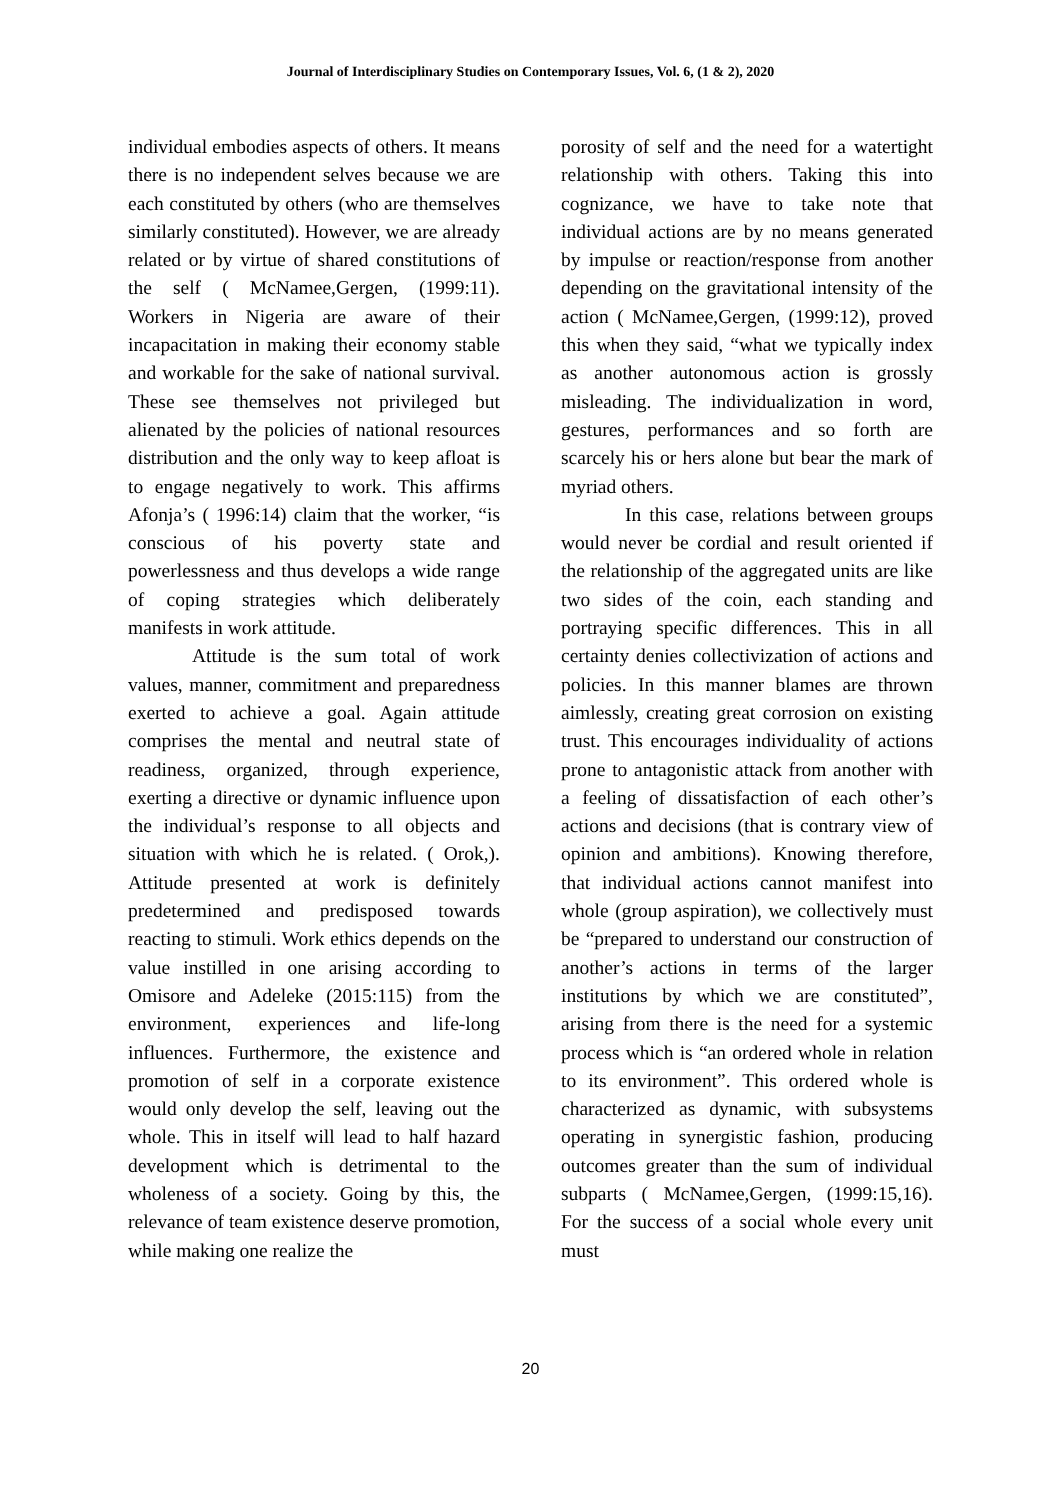Journal of Interdisciplinary Studies on Contemporary Issues, Vol. 6, (1 & 2), 2020
individual embodies aspects of others. It means there is no independent selves because we are each constituted by others (who are themselves similarly constituted). However, we are already related or by virtue of shared constitutions of the self ( McNamee,Gergen, (1999:11). Workers in Nigeria are aware of their incapacitation in making their economy stable and workable for the sake of national survival. These see themselves not privileged but alienated by the policies of national resources distribution and the only way to keep afloat is to engage negatively to work. This affirms Afonja’s ( 1996:14) claim that the worker, “is conscious of his poverty state and powerlessness and thus develops a wide range of coping strategies which deliberately manifests in work attitude.
Attitude is the sum total of work values, manner, commitment and preparedness exerted to achieve a goal. Again attitude comprises the mental and neutral state of readiness, organized, through experience, exerting a directive or dynamic influence upon the individual’s response to all objects and situation with which he is related. ( Orok,). Attitude presented at work is definitely predetermined and predisposed towards reacting to stimuli. Work ethics depends on the value instilled in one arising according to Omisore and Adeleke (2015:115) from the environment, experiences and life-long influences. Furthermore, the existence and promotion of self in a corporate existence would only develop the self, leaving out the whole. This in itself will lead to half hazard development which is detrimental to the wholeness of a society. Going by this, the relevance of team existence deserve promotion, while making one realize the
porosity of self and the need for a watertight relationship with others. Taking this into cognizance, we have to take note that individual actions are by no means generated by impulse or reaction/response from another depending on the gravitational intensity of the action ( McNamee,Gergen, (1999:12), proved this when they said, “what we typically index as another autonomous action is grossly misleading. The individualization in word, gestures, performances and so forth are scarcely his or hers alone but bear the mark of myriad others.
In this case, relations between groups would never be cordial and result oriented if the relationship of the aggregated units are like two sides of the coin, each standing and portraying specific differences. This in all certainty denies collectivization of actions and policies. In this manner blames are thrown aimlessly, creating great corrosion on existing trust. This encourages individuality of actions prone to antagonistic attack from another with a feeling of dissatisfaction of each other’s actions and decisions (that is contrary view of opinion and ambitions). Knowing therefore, that individual actions cannot manifest into whole (group aspiration), we collectively must be “prepared to understand our construction of another’s actions in terms of the larger institutions by which we are constituted”, arising from there is the need for a systemic process which is “an ordered whole in relation to its environment”. This ordered whole is characterized as dynamic, with subsystems operating in synergistic fashion, producing outcomes greater than the sum of individual subparts ( McNamee,Gergen, (1999:15,16). For the success of a social whole every unit must
20